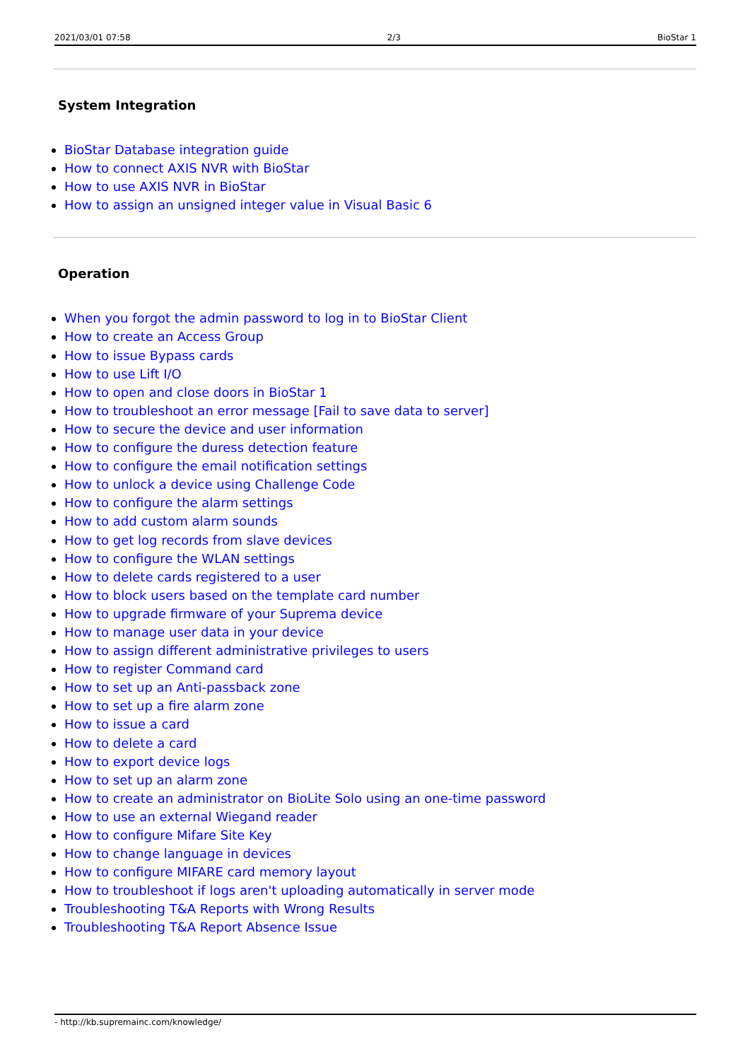2021/03/01 07:58 2/3 BioStar 1
System Integration
BioStar Database integration guide
How to connect AXIS NVR with BioStar
How to use AXIS NVR in BioStar
How to assign an unsigned integer value in Visual Basic 6
Operation
When you forgot the admin password to log in to BioStar Client
How to create an Access Group
How to issue Bypass cards
How to use Lift I/O
How to open and close doors in BioStar 1
How to troubleshoot an error message [Fail to save data to server]
How to secure the device and user information
How to configure the duress detection feature
How to configure the email notification settings
How to unlock a device using Challenge Code
How to configure the alarm settings
How to add custom alarm sounds
How to get log records from slave devices
How to configure the WLAN settings
How to delete cards registered to a user
How to block users based on the template card number
How to upgrade firmware of your Suprema device
How to manage user data in your device
How to assign different administrative privileges to users
How to register Command card
How to set up an Anti-passback zone
How to set up a fire alarm zone
How to issue a card
How to delete a card
How to export device logs
How to set up an alarm zone
How to create an administrator on BioLite Solo using an one-time password
How to use an external Wiegand reader
How to configure Mifare Site Key
How to change language in devices
How to configure MIFARE card memory layout
How to troubleshoot if logs aren't uploading automatically in server mode
Troubleshooting T&A Reports with Wrong Results
Troubleshooting T&A Report Absence Issue
- http://kb.supremainc.com/knowledge/